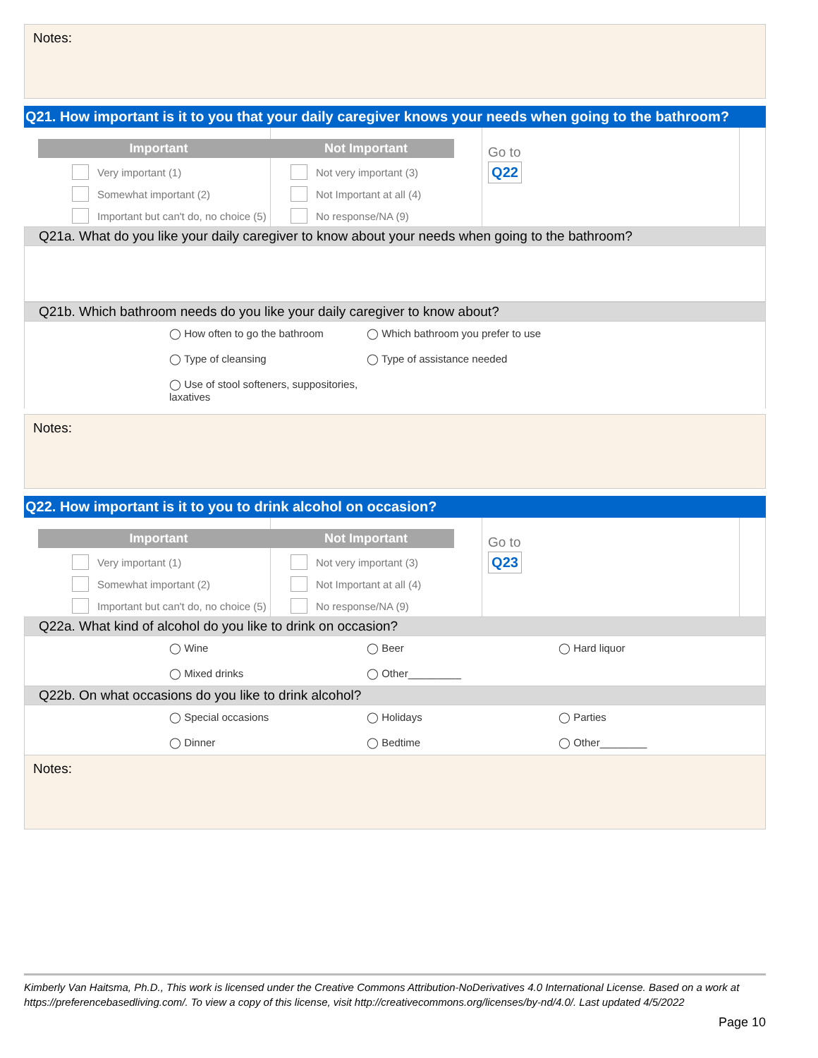Notes:
Q21. How important is it to you that your daily caregiver knows your needs when going to the bathroom?
Important
Very important (1)
Somewhat important (2)
Important but can't do, no choice (5)
Not Important
Not very important (3)
Not Important at all (4)
No response/NA (9)
Go to
Q22
Q21a. What do you like your daily caregiver to know about your needs when going to the bathroom?
Q21b. Which bathroom needs do you like your daily caregiver to know about?
◯ How often to go the bathroom ◯ Which bathroom you prefer to use ◯ Type of cleansing ◯ Type of assistance needed ◯ Use of stool softeners, suppositories, laxatives
Notes:
Q22. How important is it to you to drink alcohol on occasion?
Important
Very important (1)
Somewhat important (2)
Important but can't do, no choice (5)
Not Important
Not very important (3)
Not Important at all (4)
No response/NA (9)
Go to
Q23
Q22a. What kind of alcohol do you like to drink on occasion?
◯ Wine ◯ Beer ◯ Hard liquor ◯ Mixed drinks ◯ Other_________
Q22b. On what occasions do you like to drink alcohol?
◯ Special occasions ◯ Holidays ◯ Parties ◯ Dinner ◯ Bedtime ◯ Other________
Notes:
Kimberly Van Haitsma, Ph.D., This work is licensed under the Creative Commons Attribution-NoDerivatives 4.0 International License. Based on a work at https://preferencebasedliving.com/. To view a copy of this license, visit http://creativecommons.org/licenses/by-nd/4.0/. Last updated 4/5/2022
Page 10